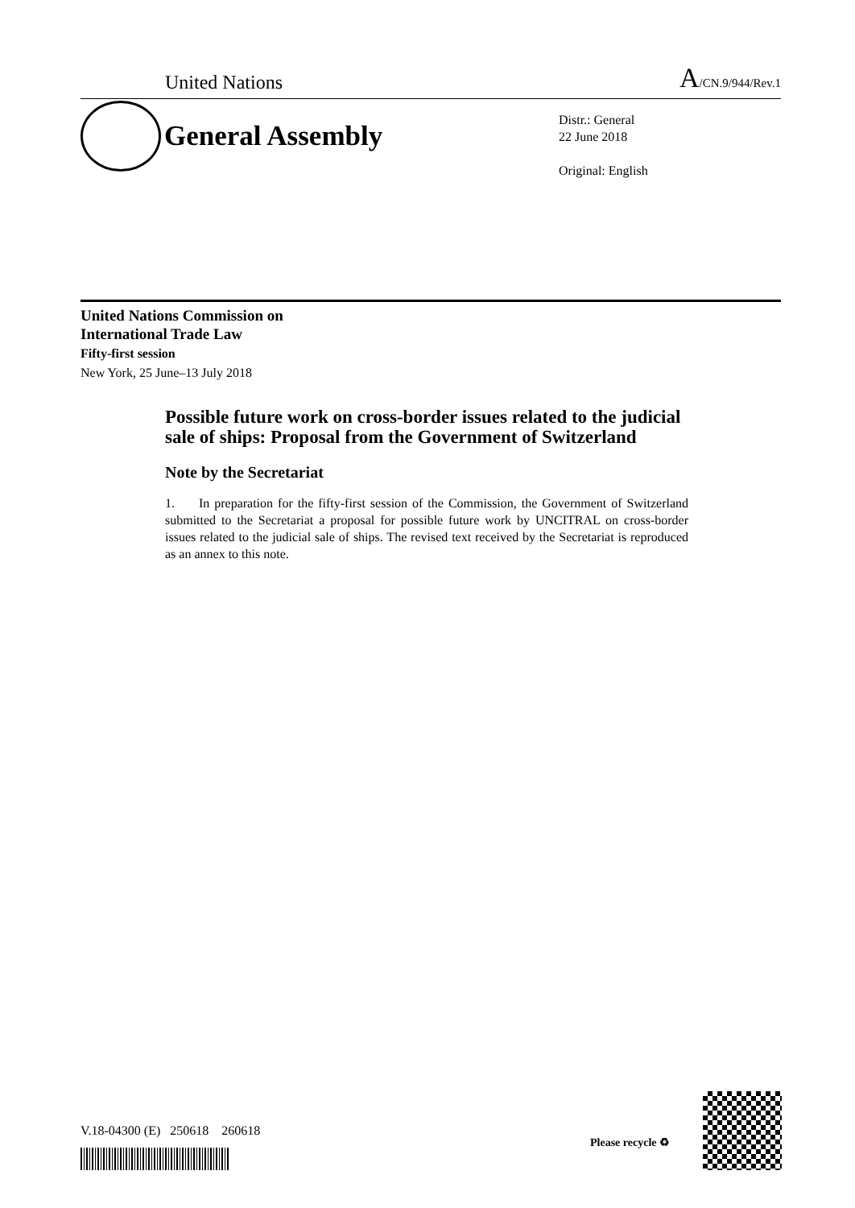United Nations A/CN.9/944/Rev.1
General Assembly
Distr.: General
22 June 2018
Original: English
United Nations Commission on
International Trade Law
Fifty-first session
New York, 25 June–13 July 2018
Possible future work on cross-border issues related to the judicial sale of ships: Proposal from the Government of Switzerland
Note by the Secretariat
1. In preparation for the fifty-first session of the Commission, the Government of Switzerland submitted to the Secretariat a proposal for possible future work by UNCITRAL on cross-border issues related to the judicial sale of ships. The revised text received by the Secretariat is reproduced as an annex to this note.
V.18-04300 (E) 250618 260618
Please recycle ♻